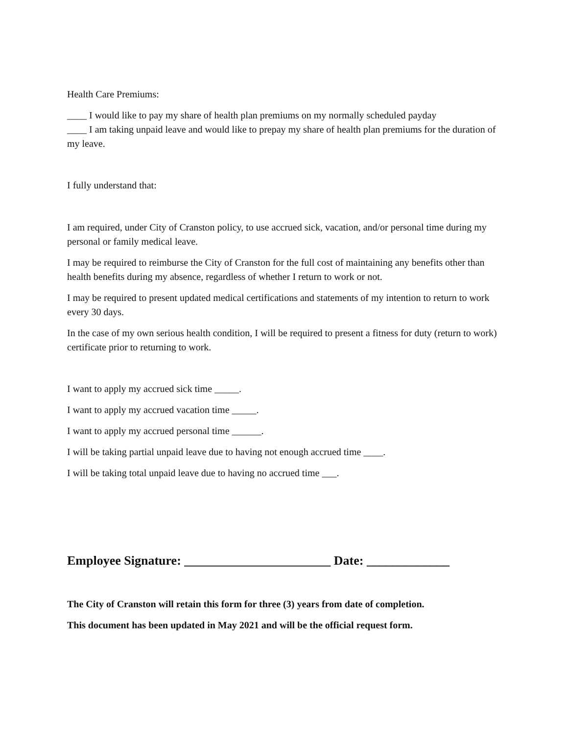Health Care Premiums:
____ I would like to pay my share of health plan premiums on my normally scheduled payday
____ I am taking unpaid leave and would like to prepay my share of health plan premiums for the duration of my leave.
I fully understand that:
I am required, under City of Cranston policy, to use accrued sick, vacation, and/or personal time during my personal or family medical leave.
I may be required to reimburse the City of Cranston for the full cost of maintaining any benefits other than health benefits during my absence, regardless of whether I return to work or not.
I may be required to present updated medical certifications and statements of my intention to return to work every 30 days.
In the case of my own serious health condition, I will be required to present a fitness for duty (return to work) certificate prior to returning to work.
I want to apply my accrued sick time _____.
I want to apply my accrued vacation time _____.
I want to apply my accrued personal time ______.
I will be taking partial unpaid leave due to having not enough accrued time ____.
I will be taking total unpaid leave due to having no accrued time ___.
Employee Signature: _______________________ Date: _____________
The City of Cranston will retain this form for three (3) years from date of completion.
This document has been updated in May 2021 and will be the official request form.